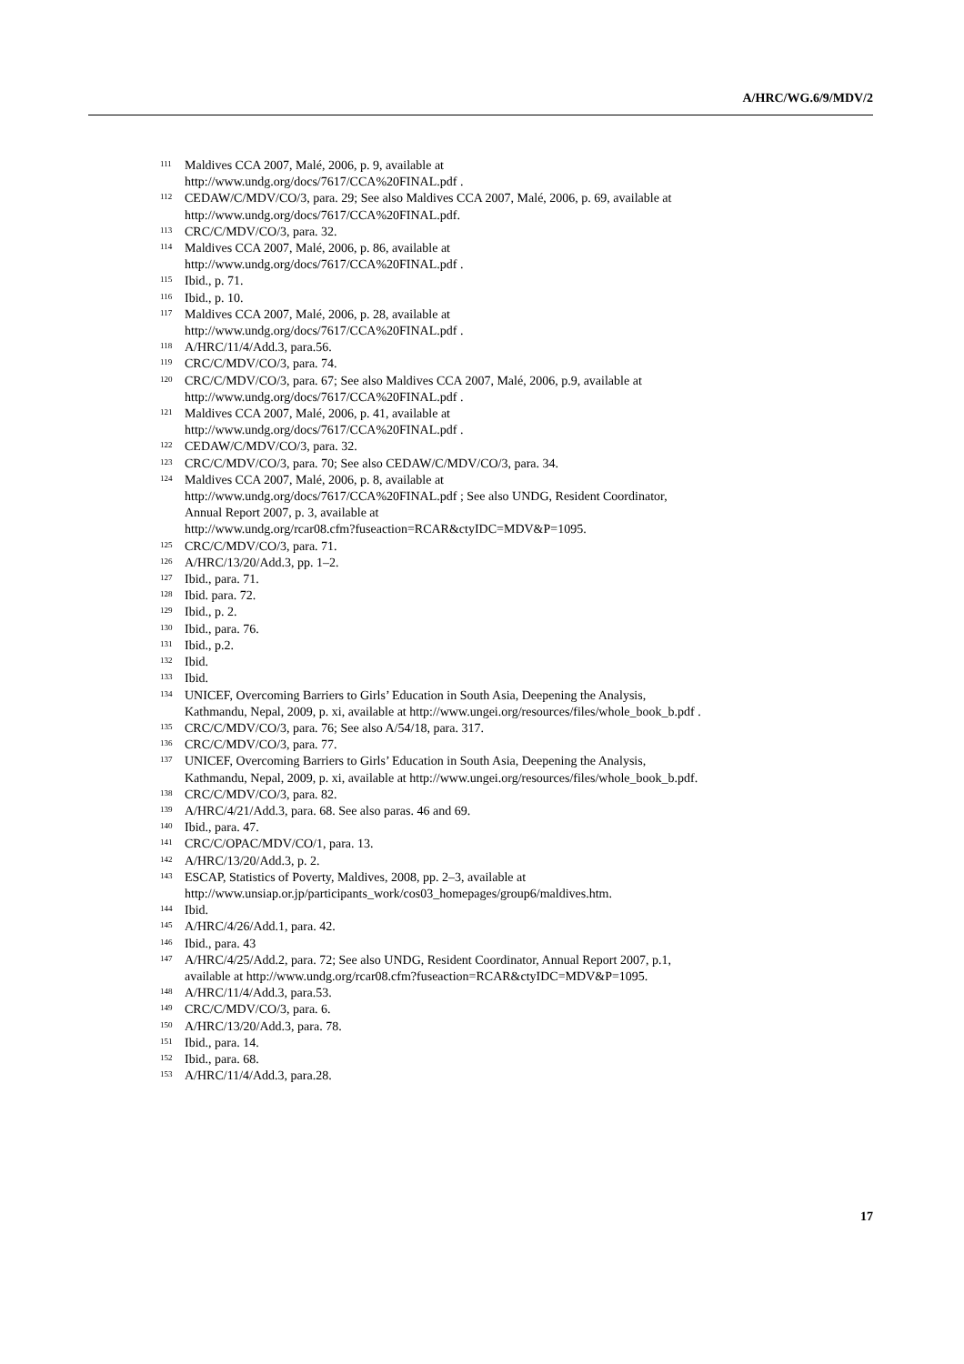A/HRC/WG.6/9/MDV/2
<sup>111</sup>
Maldives CCA 2007, Malé, 2006, p. 9, available at
http://www.undg.org/docs/7617/CCA%20FINAL.pdf .
<sup>112</sup>
CEDAW/C/MDV/CO/3, para. 29; See also Maldives CCA 2007, Malé, 2006, p. 69, available at
http://www.undg.org/docs/7617/CCA%20FINAL.pdf.
<sup>113</sup>
CRC/C/MDV/CO/3, para. 32.
<sup>114</sup>
Maldives CCA 2007, Malé, 2006, p. 86, available at
http://www.undg.org/docs/7617/CCA%20FINAL.pdf .
<sup>115</sup>
Ibid., p. 71.
<sup>116</sup>
Ibid., p. 10.
<sup>117</sup>
Maldives CCA 2007, Malé, 2006, p. 28, available at
http://www.undg.org/docs/7617/CCA%20FINAL.pdf .
<sup>118</sup>
A/HRC/11/4/Add.3, para.56.
<sup>119</sup>
CRC/C/MDV/CO/3, para. 74.
<sup>120</sup>
CRC/C/MDV/CO/3, para. 67; See also Maldives CCA 2007, Malé, 2006, p.9, available at
http://www.undg.org/docs/7617/CCA%20FINAL.pdf .
<sup>121</sup>
Maldives CCA 2007, Malé, 2006, p. 41, available at
http://www.undg.org/docs/7617/CCA%20FINAL.pdf .
<sup>122</sup>
CEDAW/C/MDV/CO/3, para. 32.
<sup>123</sup>
CRC/C/MDV/CO/3, para. 70; See also CEDAW/C/MDV/CO/3, para. 34.
<sup>124</sup>
Maldives CCA 2007, Malé, 2006, p. 8, available at
http://www.undg.org/docs/7617/CCA%20FINAL.pdf ; See also UNDG, Resident Coordinator,
Annual Report 2007, p. 3, available at
http://www.undg.org/rcar08.cfm?fuseaction=RCAR&ctyIDC=MDV&P=1095.
<sup>125</sup>
CRC/C/MDV/CO/3, para. 71.
<sup>126</sup>
A/HRC/13/20/Add.3, pp. 1–2.
<sup>127</sup>
Ibid., para. 71.
<sup>128</sup>
Ibid. para. 72.
<sup>129</sup>
Ibid., p. 2.
<sup>130</sup>
Ibid., para. 76.
<sup>131</sup>
Ibid., p.2.
<sup>132</sup>
Ibid.
<sup>133</sup>
Ibid.
<sup>134</sup>
UNICEF, Overcoming Barriers to Girls’ Education in South Asia, Deepening the Analysis,
Kathmandu, Nepal, 2009, p. xi, available at http://www.ungei.org/resources/files/whole_book_b.pdf .
<sup>135</sup>
CRC/C/MDV/CO/3, para. 76; See also A/54/18, para. 317.
<sup>136</sup>
CRC/C/MDV/CO/3, para. 77.
<sup>137</sup>
UNICEF, Overcoming Barriers to Girls’ Education in South Asia, Deepening the Analysis,
Kathmandu, Nepal, 2009, p. xi, available at http://www.ungei.org/resources/files/whole_book_b.pdf.
<sup>138</sup>
CRC/C/MDV/CO/3, para. 82.
<sup>139</sup>
A/HRC/4/21/Add.3, para. 68. See also paras. 46 and 69.
<sup>140</sup>
Ibid., para. 47.
<sup>141</sup>
CRC/C/OPAC/MDV/CO/1, para. 13.
<sup>142</sup>
A/HRC/13/20/Add.3, p. 2.
<sup>143</sup>
ESCAP, Statistics of Poverty, Maldives, 2008, pp. 2–3, available at
http://www.unsiap.or.jp/participants_work/cos03_homepages/group6/maldives.htm.
<sup>144</sup>
Ibid.
<sup>145</sup>
A/HRC/4/26/Add.1, para. 42.
<sup>146</sup>
Ibid., para. 43
<sup>147</sup>
A/HRC/4/25/Add.2, para. 72; See also UNDG, Resident Coordinator, Annual Report 2007, p.1,
available at http://www.undg.org/rcar08.cfm?fuseaction=RCAR&ctyIDC=MDV&P=1095.
<sup>148</sup>
A/HRC/11/4/Add.3, para.53.
<sup>149</sup>
CRC/C/MDV/CO/3, para. 6.
<sup>150</sup>
A/HRC/13/20/Add.3, para. 78.
<sup>151</sup>
Ibid., para. 14.
<sup>152</sup>
Ibid., para. 68.
<sup>153</sup>
A/HRC/11/4/Add.3, para.28.
17